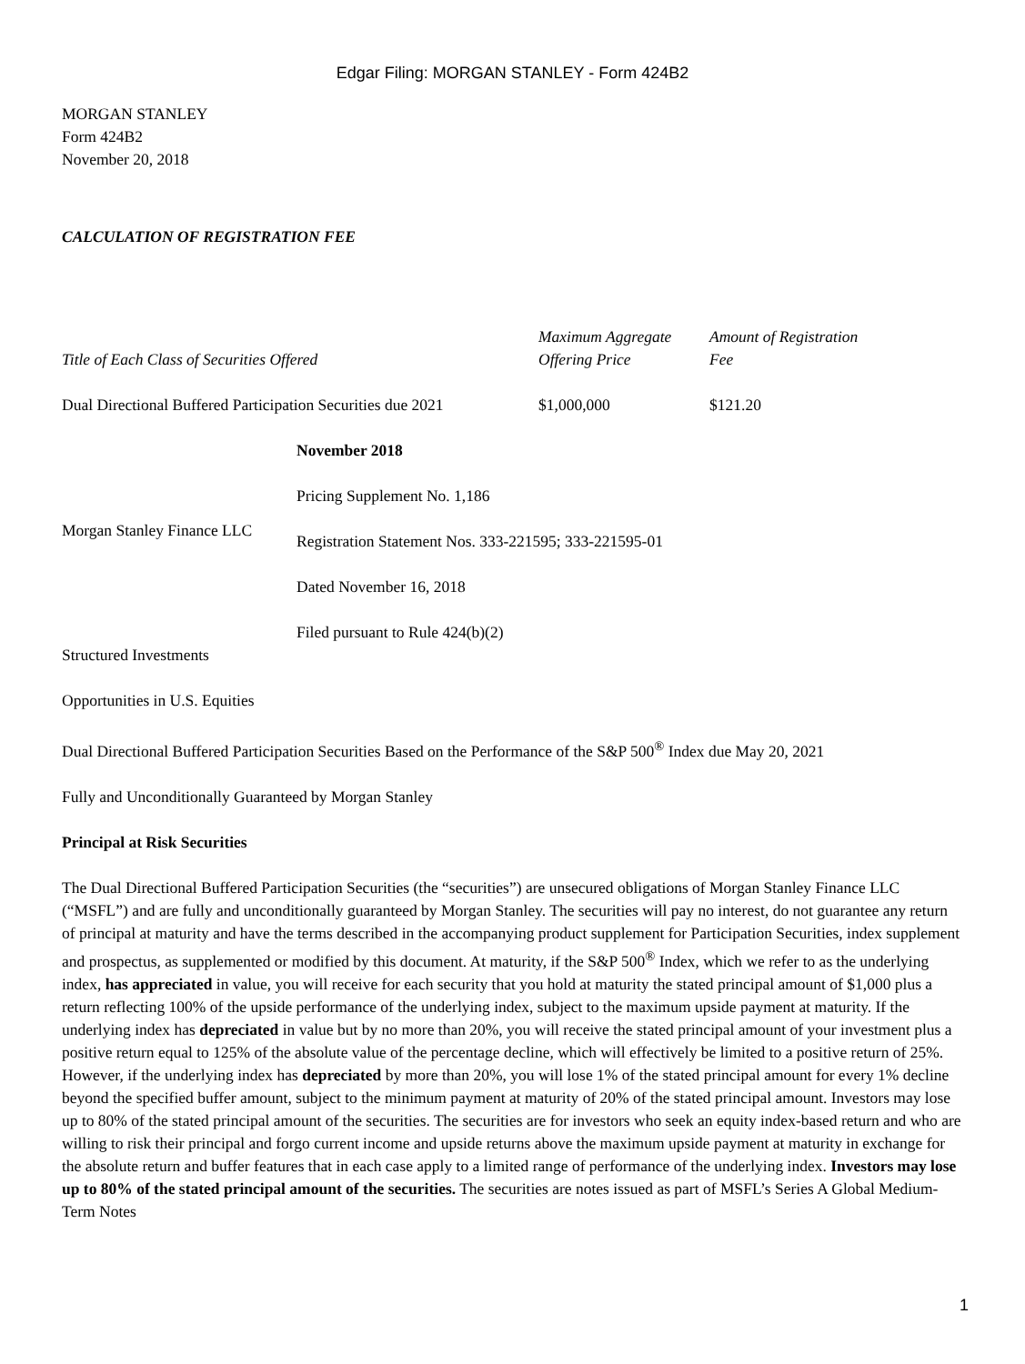Edgar Filing: MORGAN STANLEY - Form 424B2
MORGAN STANLEY
Form 424B2
November 20, 2018
CALCULATION OF REGISTRATION FEE
| Title of Each Class of Securities Offered | Maximum Aggregate Offering Price | Amount of Registration Fee |
| --- | --- | --- |
| Dual Directional Buffered Participation Securities due 2021 | $1,000,000 | $121.20 |
| | November 2018 |
| Morgan Stanley Finance LLC | Pricing Supplement No. 1,186 |
| | Registration Statement Nos. 333-221595; 333-221595-01 |
| | Dated November 16, 2018 |
| | Filed pursuant to Rule 424(b)(2) |
Structured Investments
Opportunities in U.S. Equities
Dual Directional Buffered Participation Securities Based on the Performance of the S&P 500<sup>®</sup> Index due May 20, 2021
Fully and Unconditionally Guaranteed by Morgan Stanley
Principal at Risk Securities
The Dual Directional Buffered Participation Securities (the “securities”) are unsecured obligations of Morgan Stanley Finance LLC (“MSFL”) and are fully and unconditionally guaranteed by Morgan Stanley. The securities will pay no interest, do not guarantee any return of principal at maturity and have the terms described in the accompanying product supplement for Participation Securities, index supplement and prospectus, as supplemented or modified by this document. At maturity, if the S&P 500<sup>®</sup> Index, which we refer to as the underlying index, has appreciated in value, you will receive for each security that you hold at maturity the stated principal amount of $1,000 plus a return reflecting 100% of the upside performance of the underlying index, subject to the maximum upside payment at maturity. If the underlying index has depreciated in value but by no more than 20%, you will receive the stated principal amount of your investment plus a positive return equal to 125% of the absolute value of the percentage decline, which will effectively be limited to a positive return of 25%. However, if the underlying index has depreciated by more than 20%, you will lose 1% of the stated principal amount for every 1% decline beyond the specified buffer amount, subject to the minimum payment at maturity of 20% of the stated principal amount. Investors may lose up to 80% of the stated principal amount of the securities. The securities are for investors who seek an equity index-based return and who are willing to risk their principal and forgo current income and upside returns above the maximum upside payment at maturity in exchange for the absolute return and buffer features that in each case apply to a limited range of performance of the underlying index. Investors may lose up to 80% of the stated principal amount of the securities. The securities are notes issued as part of MSFL’s Series A Global Medium-Term Notes
1